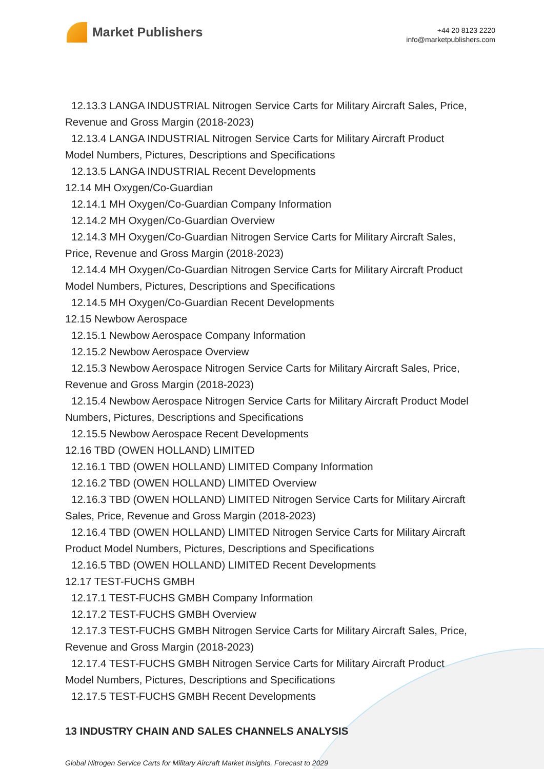Market Publishers
+44 20 8123 2220
info@marketpublishers.com
12.13.3 LANGA INDUSTRIAL Nitrogen Service Carts for Military Aircraft Sales, Price,
Revenue and Gross Margin (2018-2023)
12.13.4 LANGA INDUSTRIAL Nitrogen Service Carts for Military Aircraft Product
Model Numbers, Pictures, Descriptions and Specifications
12.13.5 LANGA INDUSTRIAL Recent Developments
12.14 MH Oxygen/Co-Guardian
12.14.1 MH Oxygen/Co-Guardian Company Information
12.14.2 MH Oxygen/Co-Guardian Overview
12.14.3 MH Oxygen/Co-Guardian Nitrogen Service Carts for Military Aircraft Sales,
Price, Revenue and Gross Margin (2018-2023)
12.14.4 MH Oxygen/Co-Guardian Nitrogen Service Carts for Military Aircraft Product
Model Numbers, Pictures, Descriptions and Specifications
12.14.5 MH Oxygen/Co-Guardian Recent Developments
12.15 Newbow Aerospace
12.15.1 Newbow Aerospace Company Information
12.15.2 Newbow Aerospace Overview
12.15.3 Newbow Aerospace Nitrogen Service Carts for Military Aircraft Sales, Price,
Revenue and Gross Margin (2018-2023)
12.15.4 Newbow Aerospace Nitrogen Service Carts for Military Aircraft Product Model
Numbers, Pictures, Descriptions and Specifications
12.15.5 Newbow Aerospace Recent Developments
12.16 TBD (OWEN HOLLAND) LIMITED
12.16.1 TBD (OWEN HOLLAND) LIMITED Company Information
12.16.2 TBD (OWEN HOLLAND) LIMITED Overview
12.16.3 TBD (OWEN HOLLAND) LIMITED Nitrogen Service Carts for Military Aircraft
Sales, Price, Revenue and Gross Margin (2018-2023)
12.16.4 TBD (OWEN HOLLAND) LIMITED Nitrogen Service Carts for Military Aircraft
Product Model Numbers, Pictures, Descriptions and Specifications
12.16.5 TBD (OWEN HOLLAND) LIMITED Recent Developments
12.17 TEST-FUCHS GMBH
12.17.1 TEST-FUCHS GMBH Company Information
12.17.2 TEST-FUCHS GMBH Overview
12.17.3 TEST-FUCHS GMBH Nitrogen Service Carts for Military Aircraft Sales, Price,
Revenue and Gross Margin (2018-2023)
12.17.4 TEST-FUCHS GMBH Nitrogen Service Carts for Military Aircraft Product
Model Numbers, Pictures, Descriptions and Specifications
12.17.5 TEST-FUCHS GMBH Recent Developments
13 INDUSTRY CHAIN AND SALES CHANNELS ANALYSIS
Global Nitrogen Service Carts for Military Aircraft Market Insights, Forecast to 2029